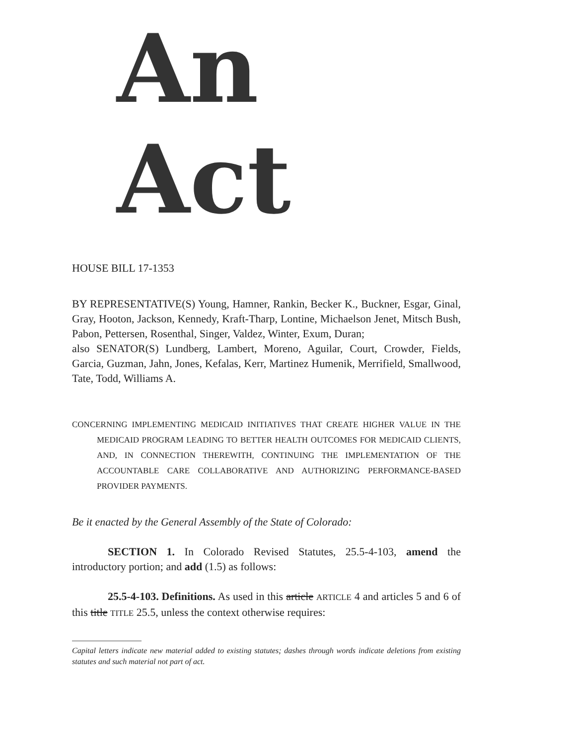An Act
HOUSE BILL 17-1353
BY REPRESENTATIVE(S) Young, Hamner, Rankin, Becker K., Buckner, Esgar, Ginal, Gray, Hooton, Jackson, Kennedy, Kraft-Tharp, Lontine, Michaelson Jenet, Mitsch Bush, Pabon, Pettersen, Rosenthal, Singer, Valdez, Winter, Exum, Duran;
also SENATOR(S) Lundberg, Lambert, Moreno, Aguilar, Court, Crowder, Fields, Garcia, Guzman, Jahn, Jones, Kefalas, Kerr, Martinez Humenik, Merrifield, Smallwood, Tate, Todd, Williams A.
CONCERNING IMPLEMENTING MEDICAID INITIATIVES THAT CREATE HIGHER VALUE IN THE MEDICAID PROGRAM LEADING TO BETTER HEALTH OUTCOMES FOR MEDICAID CLIENTS, AND, IN CONNECTION THEREWITH, CONTINUING THE IMPLEMENTATION OF THE ACCOUNTABLE CARE COLLABORATIVE AND AUTHORIZING PERFORMANCE-BASED PROVIDER PAYMENTS.
Be it enacted by the General Assembly of the State of Colorado:
SECTION 1. In Colorado Revised Statutes, 25.5-4-103, amend the introductory portion; and add (1.5) as follows:
25.5-4-103. Definitions. As used in this article ARTICLE 4 and articles 5 and 6 of this title TITLE 25.5, unless the context otherwise requires:
Capital letters indicate new material added to existing statutes; dashes through words indicate deletions from existing statutes and such material not part of act.